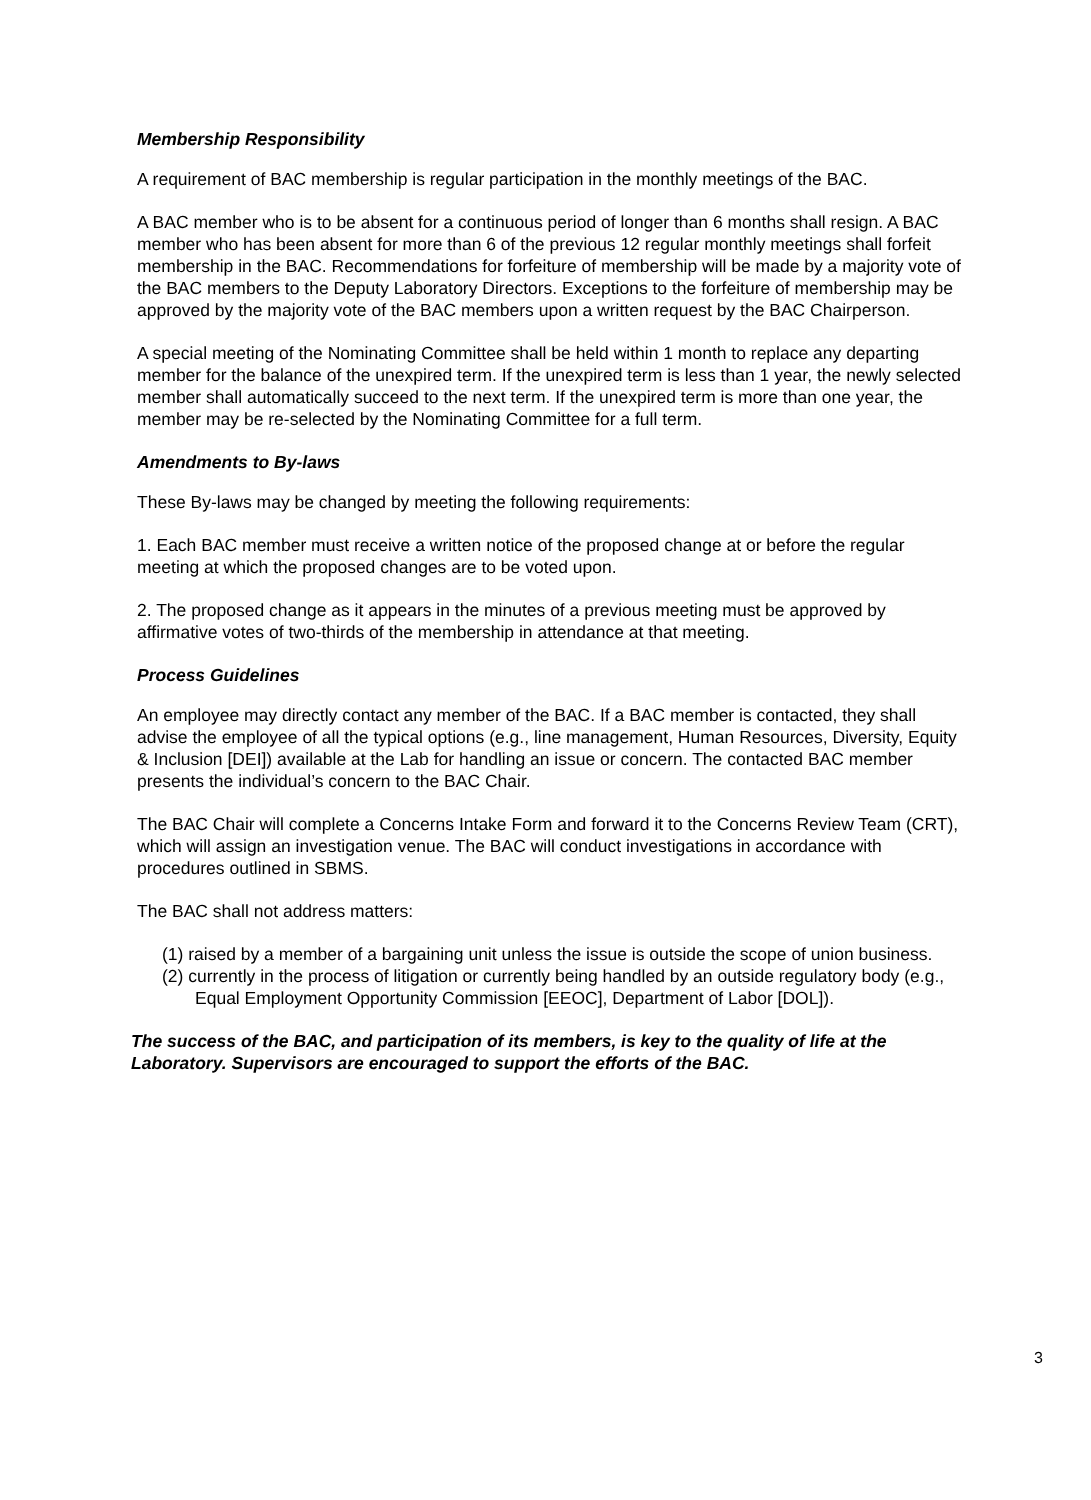Membership Responsibility
A requirement of BAC membership is regular participation in the monthly meetings of the BAC.
A BAC member who is to be absent for a continuous period of longer than 6 months shall resign. A BAC member who has been absent for more than 6 of the previous 12 regular monthly meetings shall forfeit membership in the BAC. Recommendations for forfeiture of membership will be made by a majority vote of the BAC members to the Deputy Laboratory Directors. Exceptions to the forfeiture of membership may be approved by the majority vote of the BAC members upon a written request by the BAC Chairperson.
A special meeting of the Nominating Committee shall be held within 1 month to replace any departing member for the balance of the unexpired term. If the unexpired term is less than 1 year, the newly selected member shall automatically succeed to the next term. If the unexpired term is more than one year, the member may be re-selected by the Nominating Committee for a full term.
Amendments to By-laws
These By-laws may be changed by meeting the following requirements:
1. Each BAC member must receive a written notice of the proposed change at or before the regular meeting at which the proposed changes are to be voted upon.
2. The proposed change as it appears in the minutes of a previous meeting must be approved by affirmative votes of two-thirds of the membership in attendance at that meeting.
Process Guidelines
An employee may directly contact any member of the BAC. If a BAC member is contacted, they shall advise the employee of all the typical options (e.g., line management, Human Resources, Diversity, Equity & Inclusion [DEI]) available at the Lab for handling an issue or concern. The contacted BAC member presents the individual’s concern to the BAC Chair.
The BAC Chair will complete a Concerns Intake Form and forward it to the Concerns Review Team (CRT), which will assign an investigation venue. The BAC will conduct investigations in accordance with procedures outlined in SBMS.
The BAC shall not address matters:
(1) raised by a member of a bargaining unit unless the issue is outside the scope of union business.
(2) currently in the process of litigation or currently being handled by an outside regulatory body (e.g., Equal Employment Opportunity Commission [EEOC], Department of Labor [DOL]).
The success of the BAC, and participation of its members, is key to the quality of life at the Laboratory. Supervisors are encouraged to support the efforts of the BAC.
3